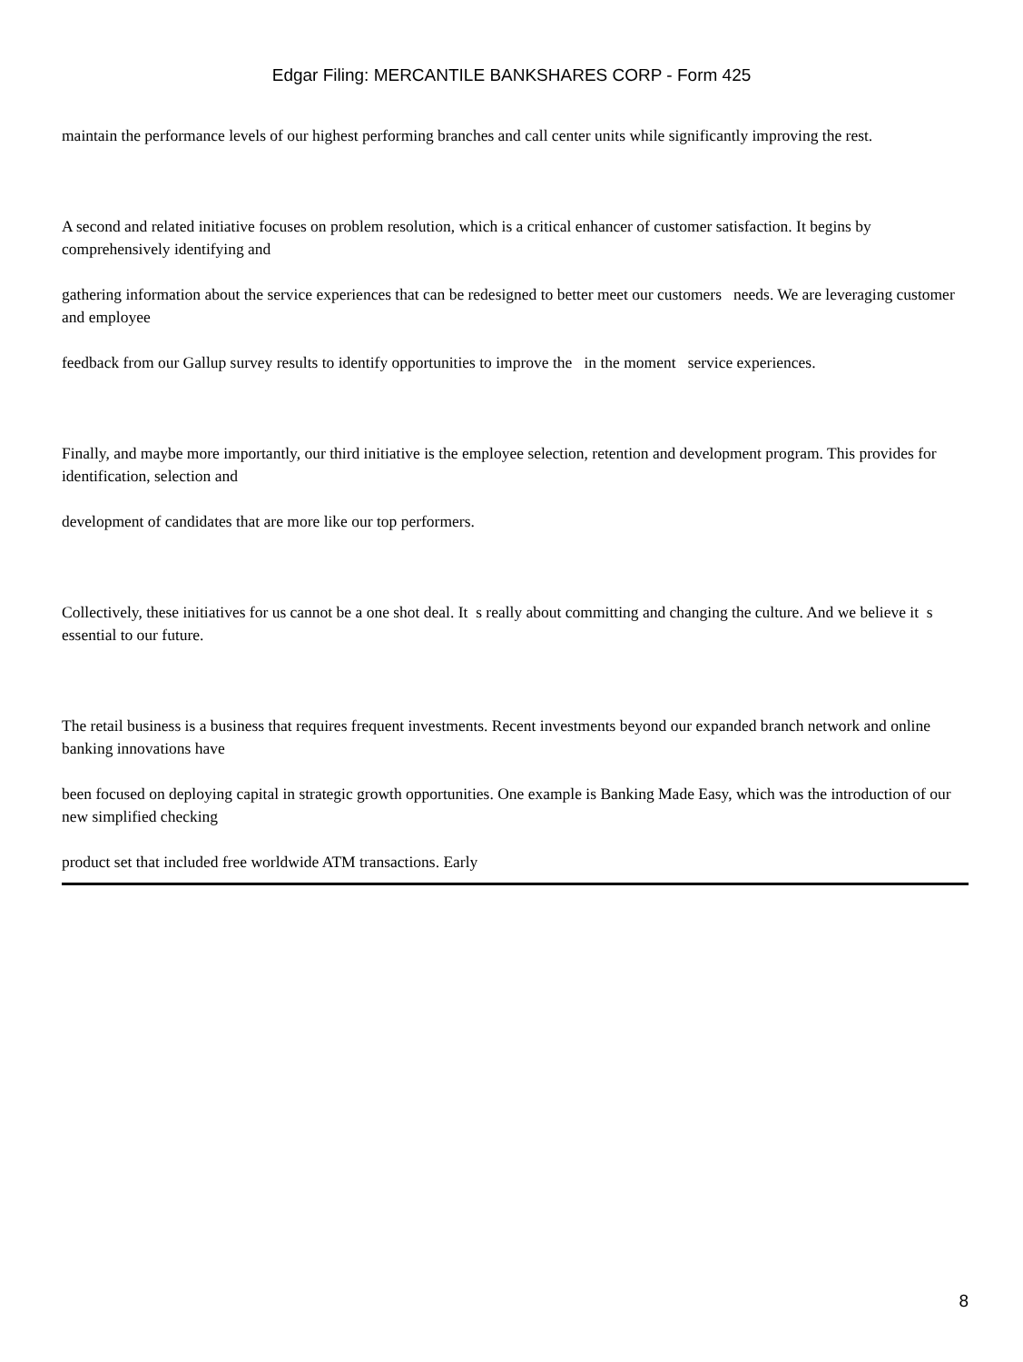Edgar Filing: MERCANTILE BANKSHARES CORP - Form 425
maintain the performance levels of our highest performing branches and call center units while significantly improving the rest.
A second and related initiative focuses on problem resolution, which is a critical enhancer of customer satisfaction. It begins by comprehensively identifying and
gathering information about the service experiences that can be redesigned to better meet our customers needs. We are leveraging customer and employee
feedback from our Gallup survey results to identify opportunities to improve the in the moment service experiences.
Finally, and maybe more importantly, our third initiative is the employee selection, retention and development program. This provides for identification, selection and
development of candidates that are more like our top performers.
Collectively, these initiatives for us cannot be a one shot deal. It s really about committing and changing the culture. And we believe it s essential to our future.
The retail business is a business that requires frequent investments. Recent investments beyond our expanded branch network and online banking innovations have
been focused on deploying capital in strategic growth opportunities. One example is Banking Made Easy, which was the introduction of our new simplified checking
product set that included free worldwide ATM transactions. Early
8